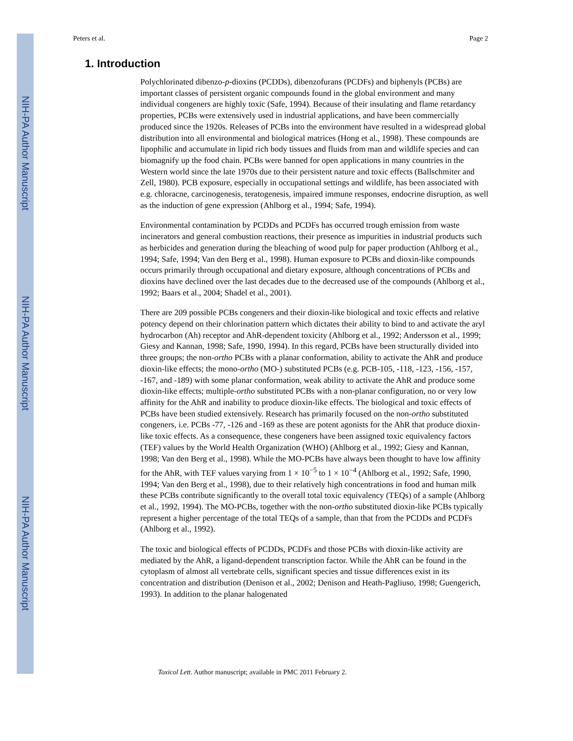NIH-PA Author Manuscript
NIH-PA Author Manuscript
NIH-PA Author Manuscript
Peters et al. Page 2
1. Introduction
Polychlorinated dibenzo-p-dioxins (PCDDs), dibenzofurans (PCDFs) and biphenyls (PCBs) are important classes of persistent organic compounds found in the global environment and many individual congeners are highly toxic (Safe, 1994). Because of their insulating and flame retardancy properties, PCBs were extensively used in industrial applications, and have been commercially produced since the 1920s. Releases of PCBs into the environment have resulted in a widespread global distribution into all environmental and biological matrices (Hong et al., 1998). These compounds are lipophilic and accumulate in lipid rich body tissues and fluids from man and wildlife species and can biomagnify up the food chain. PCBs were banned for open applications in many countries in the Western world since the late 1970s due to their persistent nature and toxic effects (Ballschmiter and Zell, 1980). PCB exposure, especially in occupational settings and wildlife, has been associated with e.g. chloracne, carcinogenesis, teratogenesis, impaired immune responses, endocrine disruption, as well as the induction of gene expression (Ahlborg et al., 1994; Safe, 1994).
Environmental contamination by PCDDs and PCDFs has occurred trough emission from waste incinerators and general combustion reactions, their presence as impurities in industrial products such as herbicides and generation during the bleaching of wood pulp for paper production (Ahlborg et al., 1994; Safe, 1994; Van den Berg et al., 1998). Human exposure to PCBs and dioxin-like compounds occurs primarily through occupational and dietary exposure, although concentrations of PCBs and dioxins have declined over the last decades due to the decreased use of the compounds (Ahlborg et al., 1992; Baars et al., 2004; Shadel et al., 2001).
There are 209 possible PCBs congeners and their dioxin-like biological and toxic effects and relative potency depend on their chlorination pattern which dictates their ability to bind to and activate the aryl hydrocarbon (Ah) receptor and AhR-dependent toxicity (Ahlborg et al., 1992; Andersson et al., 1999; Giesy and Kannan, 1998; Safe, 1990, 1994). In this regard, PCBs have been structurally divided into three groups; the non-ortho PCBs with a planar conformation, ability to activate the AhR and produce dioxin-like effects; the mono-ortho (MO-) substituted PCBs (e.g. PCB-105, -118, -123, -156, -157, -167, and -189) with some planar conformation, weak ability to activate the AhR and produce some dioxin-like effects; multiple-ortho substituted PCBs with a non-planar configuration, no or very low affinity for the AhR and inability to produce dioxin-like effects. The biological and toxic effects of PCBs have been studied extensively. Research has primarily focused on the non-ortho substituted congeners, i.e. PCBs -77, -126 and -169 as these are potent agonists for the AhR that produce dioxin-like toxic effects. As a consequence, these congeners have been assigned toxic equivalency factors (TEF) values by the World Health Organization (WHO) (Ahlborg et al., 1992; Giesy and Kannan, 1998; Van den Berg et al., 1998). While the MO-PCBs have always been thought to have low affinity for the AhR, with TEF values varying from 1 × 10<sup>−5</sup> to 1 × 10<sup>−4</sup> (Ahlborg et al., 1992; Safe, 1990, 1994; Van den Berg et al., 1998), due to their relatively high concentrations in food and human milk these PCBs contribute significantly to the overall total toxic equivalency (TEQs) of a sample (Ahlborg et al., 1992, 1994). The MO-PCBs, together with the non-ortho substituted dioxin-like PCBs typically represent a higher percentage of the total TEQs of a sample, than that from the PCDDs and PCDFs (Ahlborg et al., 1992).
The toxic and biological effects of PCDDs, PCDFs and those PCBs with dioxin-like activity are mediated by the AhR, a ligand-dependent transcription factor. While the AhR can be found in the cytoplasm of almost all vertebrate cells, significant species and tissue differences exist in its concentration and distribution (Denison et al., 2002; Denison and Heath-Pagliuso, 1998; Guengerich, 1993). In addition to the planar halogenated
Toxicol Lett. Author manuscript; available in PMC 2011 February 2.